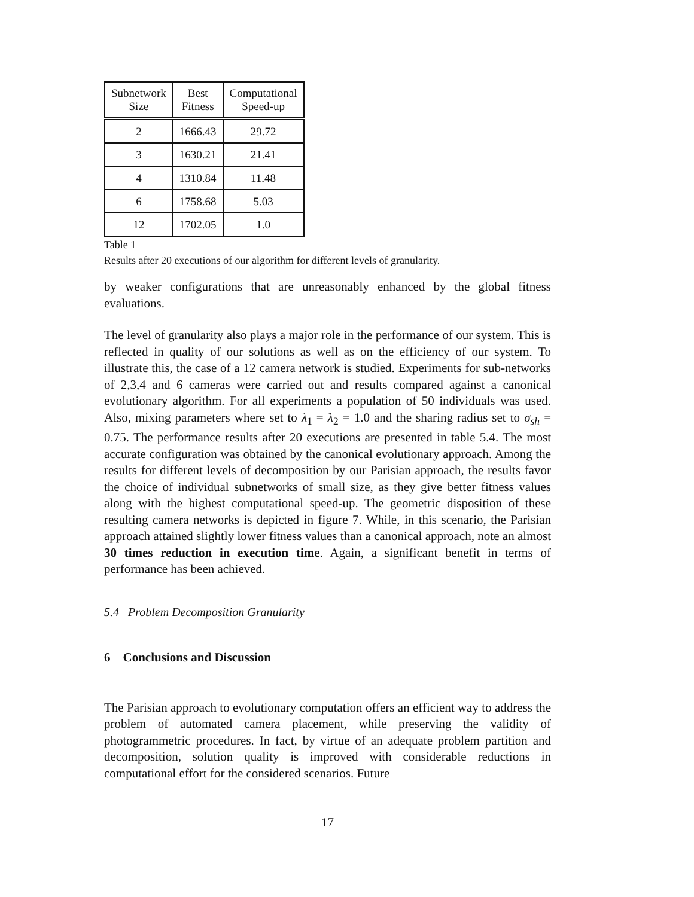| Subnetwork Size | Best Fitness | Computational Speed-up |
| --- | --- | --- |
| 2 | 1666.43 | 29.72 |
| 3 | 1630.21 | 21.41 |
| 4 | 1310.84 | 11.48 |
| 6 | 1758.68 | 5.03 |
| 12 | 1702.05 | 1.0 |
Table 1
Results after 20 executions of our algorithm for different levels of granularity.
by weaker configurations that are unreasonably enhanced by the global fitness evaluations.
The level of granularity also plays a major role in the performance of our system. This is reflected in quality of our solutions as well as on the efficiency of our system. To illustrate this, the case of a 12 camera network is studied. Experiments for sub-networks of 2,3,4 and 6 cameras were carried out and results compared against a canonical evolutionary algorithm. For all experiments a population of 50 individuals was used. Also, mixing parameters where set to λ<sub>1</sub> = λ<sub>2</sub> = 1.0 and the sharing radius set to σ<sub>sh</sub> = 0.75. The performance results after 20 executions are presented in table 5.4. The most accurate configuration was obtained by the canonical evolutionary approach. Among the results for different levels of decomposition by our Parisian approach, the results favor the choice of individual subnetworks of small size, as they give better fitness values along with the highest computational speed-up. The geometric disposition of these resulting camera networks is depicted in figure 7. While, in this scenario, the Parisian approach attained slightly lower fitness values than a canonical approach, note an almost 30 times reduction in execution time. Again, a significant benefit in terms of performance has been achieved.
5.4 Problem Decomposition Granularity
6 Conclusions and Discussion
The Parisian approach to evolutionary computation offers an efficient way to address the problem of automated camera placement, while preserving the validity of photogrammetric procedures. In fact, by virtue of an adequate problem partition and decomposition, solution quality is improved with considerable reductions in computational effort for the considered scenarios. Future
17